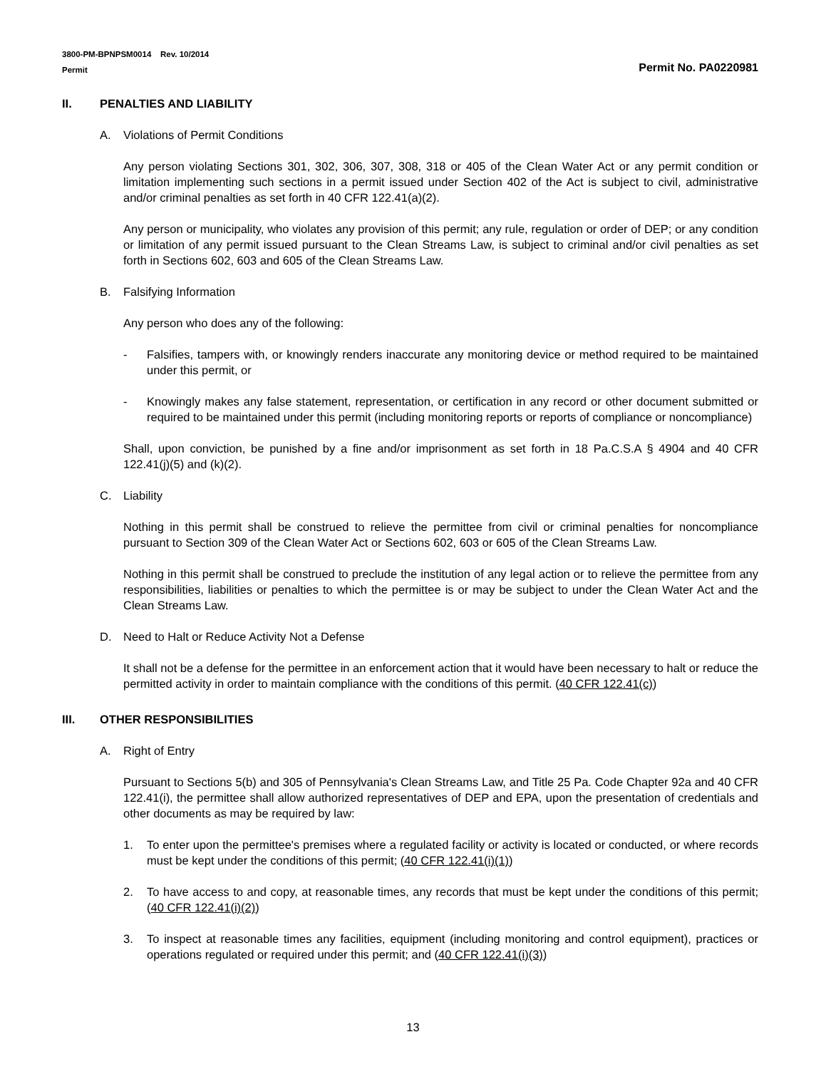3800-PM-BPNPSM0014 Rev. 10/2014
Permit
Permit No. PA0220981
II. PENALTIES AND LIABILITY
A. Violations of Permit Conditions
Any person violating Sections 301, 302, 306, 307, 308, 318 or 405 of the Clean Water Act or any permit condition or limitation implementing such sections in a permit issued under Section 402 of the Act is subject to civil, administrative and/or criminal penalties as set forth in 40 CFR 122.41(a)(2).
Any person or municipality, who violates any provision of this permit; any rule, regulation or order of DEP; or any condition or limitation of any permit issued pursuant to the Clean Streams Law, is subject to criminal and/or civil penalties as set forth in Sections 602, 603 and 605 of the Clean Streams Law.
B. Falsifying Information
Any person who does any of the following:
- Falsifies, tampers with, or knowingly renders inaccurate any monitoring device or method required to be maintained under this permit, or
- Knowingly makes any false statement, representation, or certification in any record or other document submitted or required to be maintained under this permit (including monitoring reports or reports of compliance or noncompliance)
Shall, upon conviction, be punished by a fine and/or imprisonment as set forth in 18 Pa.C.S.A § 4904 and 40 CFR 122.41(j)(5) and (k)(2).
C. Liability
Nothing in this permit shall be construed to relieve the permittee from civil or criminal penalties for noncompliance pursuant to Section 309 of the Clean Water Act or Sections 602, 603 or 605 of the Clean Streams Law.
Nothing in this permit shall be construed to preclude the institution of any legal action or to relieve the permittee from any responsibilities, liabilities or penalties to which the permittee is or may be subject to under the Clean Water Act and the Clean Streams Law.
D. Need to Halt or Reduce Activity Not a Defense
It shall not be a defense for the permittee in an enforcement action that it would have been necessary to halt or reduce the permitted activity in order to maintain compliance with the conditions of this permit. (40 CFR 122.41(c))
III. OTHER RESPONSIBILITIES
A. Right of Entry
Pursuant to Sections 5(b) and 305 of Pennsylvania's Clean Streams Law, and Title 25 Pa. Code Chapter 92a and 40 CFR 122.41(i), the permittee shall allow authorized representatives of DEP and EPA, upon the presentation of credentials and other documents as may be required by law:
1. To enter upon the permittee's premises where a regulated facility or activity is located or conducted, or where records must be kept under the conditions of this permit; (40 CFR 122.41(i)(1))
2. To have access to and copy, at reasonable times, any records that must be kept under the conditions of this permit; (40 CFR 122.41(i)(2))
3. To inspect at reasonable times any facilities, equipment (including monitoring and control equipment), practices or operations regulated or required under this permit; and (40 CFR 122.41(i)(3))
13